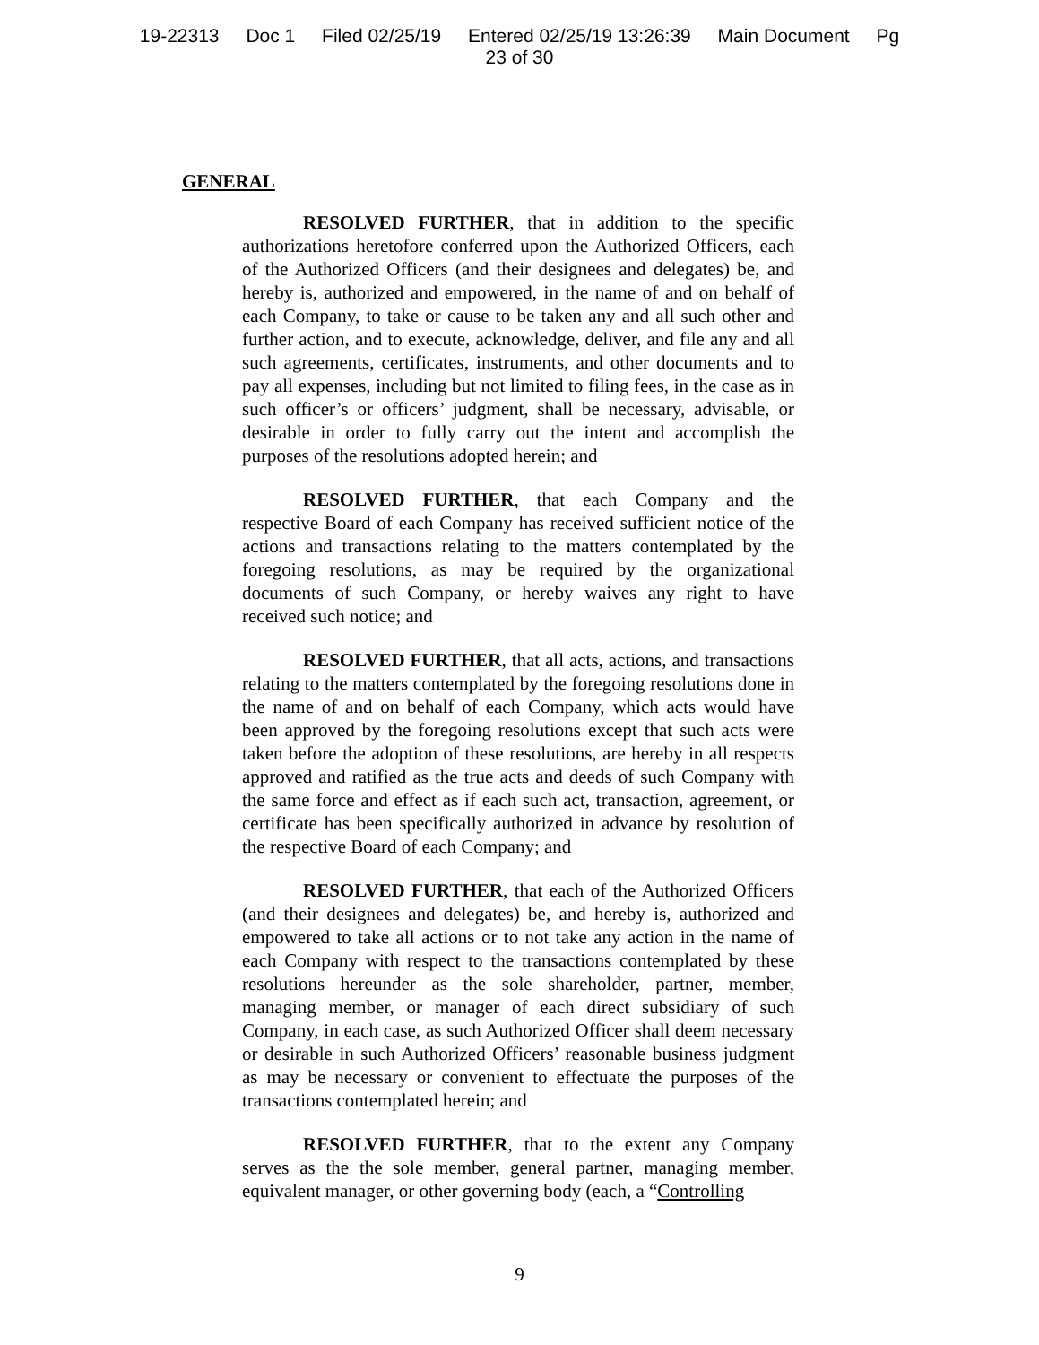19-22313 Doc 1 Filed 02/25/19 Entered 02/25/19 13:26:39 Main Document Pg
23 of 30
GENERAL
RESOLVED FURTHER, that in addition to the specific authorizations heretofore conferred upon the Authorized Officers, each of the Authorized Officers (and their designees and delegates) be, and hereby is, authorized and empowered, in the name of and on behalf of each Company, to take or cause to be taken any and all such other and further action, and to execute, acknowledge, deliver, and file any and all such agreements, certificates, instruments, and other documents and to pay all expenses, including but not limited to filing fees, in the case as in such officer’s or officers’ judgment, shall be necessary, advisable, or desirable in order to fully carry out the intent and accomplish the purposes of the resolutions adopted herein; and
RESOLVED FURTHER, that each Company and the respective Board of each Company has received sufficient notice of the actions and transactions relating to the matters contemplated by the foregoing resolutions, as may be required by the organizational documents of such Company, or hereby waives any right to have received such notice; and
RESOLVED FURTHER, that all acts, actions, and transactions relating to the matters contemplated by the foregoing resolutions done in the name of and on behalf of each Company, which acts would have been approved by the foregoing resolutions except that such acts were taken before the adoption of these resolutions, are hereby in all respects approved and ratified as the true acts and deeds of such Company with the same force and effect as if each such act, transaction, agreement, or certificate has been specifically authorized in advance by resolution of the respective Board of each Company; and
RESOLVED FURTHER, that each of the Authorized Officers (and their designees and delegates) be, and hereby is, authorized and empowered to take all actions or to not take any action in the name of each Company with respect to the transactions contemplated by these resolutions hereunder as the sole shareholder, partner, member, managing member, or manager of each direct subsidiary of such Company, in each case, as such Authorized Officer shall deem necessary or desirable in such Authorized Officers’ reasonable business judgment as may be necessary or convenient to effectuate the purposes of the transactions contemplated herein; and
RESOLVED FURTHER, that to the extent any Company serves as the the sole member, general partner, managing member, equivalent manager, or other governing body (each, a “Controlling
9